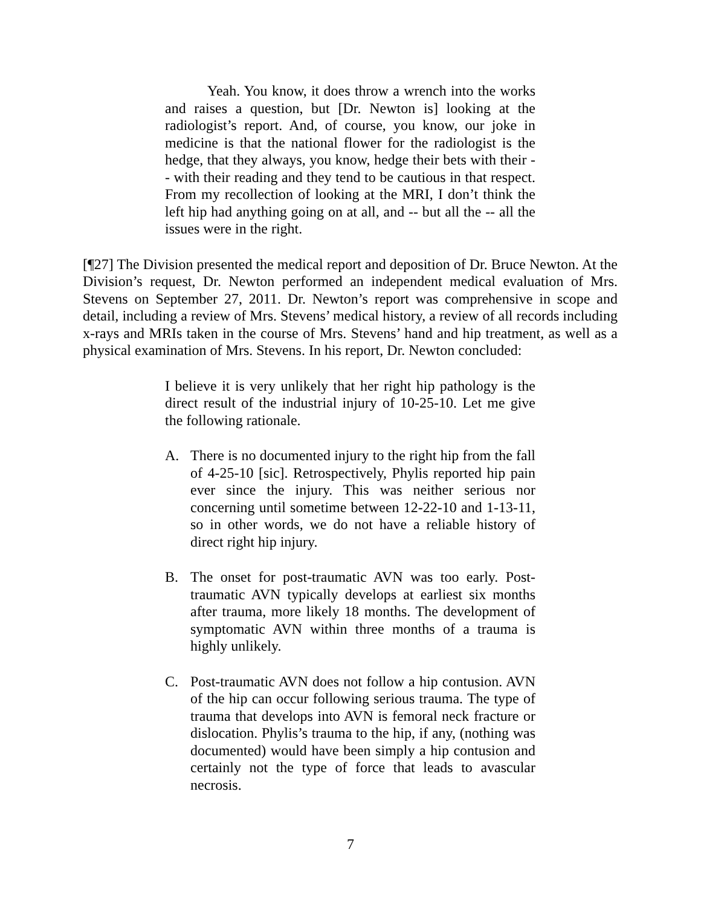Yeah. You know, it does throw a wrench into the works and raises a question, but [Dr. Newton is] looking at the radiologist’s report. And, of course, you know, our joke in medicine is that the national flower for the radiologist is the hedge, that they always, you know, hedge their bets with their -- with their reading and they tend to be cautious in that respect. From my recollection of looking at the MRI, I don’t think the left hip had anything going on at all, and -- but all the -- all the issues were in the right.
[¶27] The Division presented the medical report and deposition of Dr. Bruce Newton. At the Division’s request, Dr. Newton performed an independent medical evaluation of Mrs. Stevens on September 27, 2011. Dr. Newton’s report was comprehensive in scope and detail, including a review of Mrs. Stevens’ medical history, a review of all records including x-rays and MRIs taken in the course of Mrs. Stevens’ hand and hip treatment, as well as a physical examination of Mrs. Stevens. In his report, Dr. Newton concluded:
I believe it is very unlikely that her right hip pathology is the direct result of the industrial injury of 10-25-10. Let me give the following rationale.
A. There is no documented injury to the right hip from the fall of 4-25-10 [sic]. Retrospectively, Phylis reported hip pain ever since the injury. This was neither serious nor concerning until sometime between 12-22-10 and 1-13-11, so in other words, we do not have a reliable history of direct right hip injury.
B. The onset for post-traumatic AVN was too early. Post-traumatic AVN typically develops at earliest six months after trauma, more likely 18 months. The development of symptomatic AVN within three months of a trauma is highly unlikely.
C. Post-traumatic AVN does not follow a hip contusion. AVN of the hip can occur following serious trauma. The type of trauma that develops into AVN is femoral neck fracture or dislocation. Phylis’s trauma to the hip, if any, (nothing was documented) would have been simply a hip contusion and certainly not the type of force that leads to avascular necrosis.
7